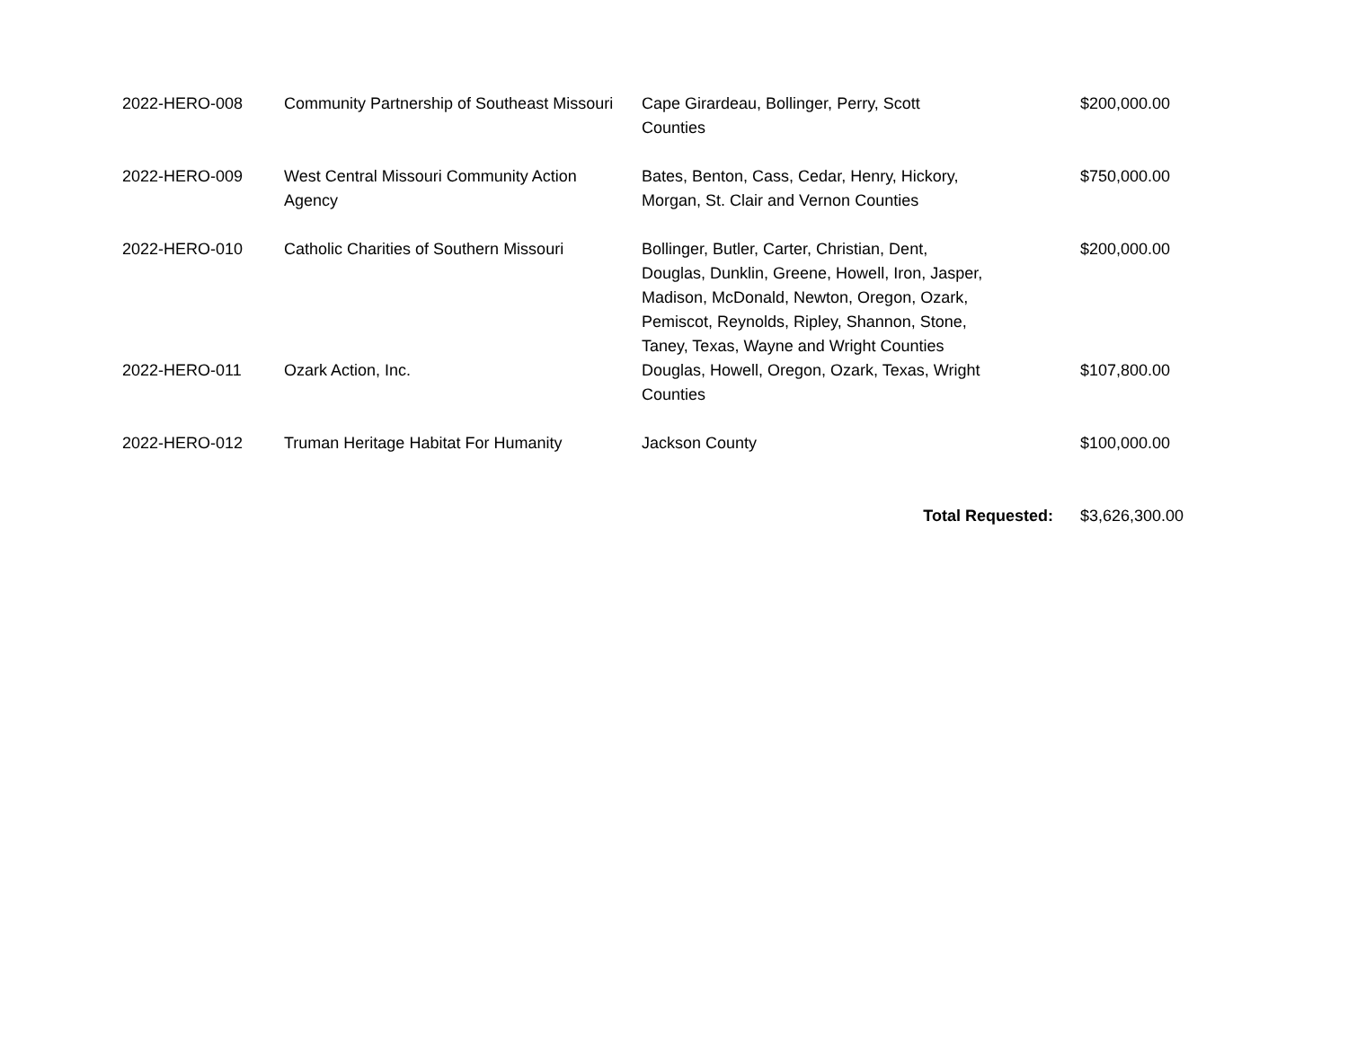| 2022-HERO-008 | Community Partnership of Southeast Missouri | Cape Girardeau, Bollinger, Perry, Scott Counties | $200,000.00 |
| 2022-HERO-009 | West Central Missouri Community Action Agency | Bates, Benton, Cass, Cedar, Henry, Hickory, Morgan, St. Clair and Vernon Counties | $750,000.00 |
| 2022-HERO-010 | Catholic Charities of Southern Missouri | Bollinger, Butler, Carter, Christian, Dent, Douglas, Dunklin, Greene, Howell, Iron, Jasper, Madison, McDonald, Newton, Oregon, Ozark, Pemiscot, Reynolds, Ripley, Shannon, Stone, Taney, Texas, Wayne and Wright Counties | $200,000.00 |
| 2022-HERO-011 | Ozark Action, Inc. | Douglas, Howell, Oregon, Ozark, Texas, Wright Counties | $107,800.00 |
| 2022-HERO-012 | Truman Heritage Habitat For Humanity | Jackson County | $100,000.00 |
| | | Total Requested: | $3,626,300.00 |